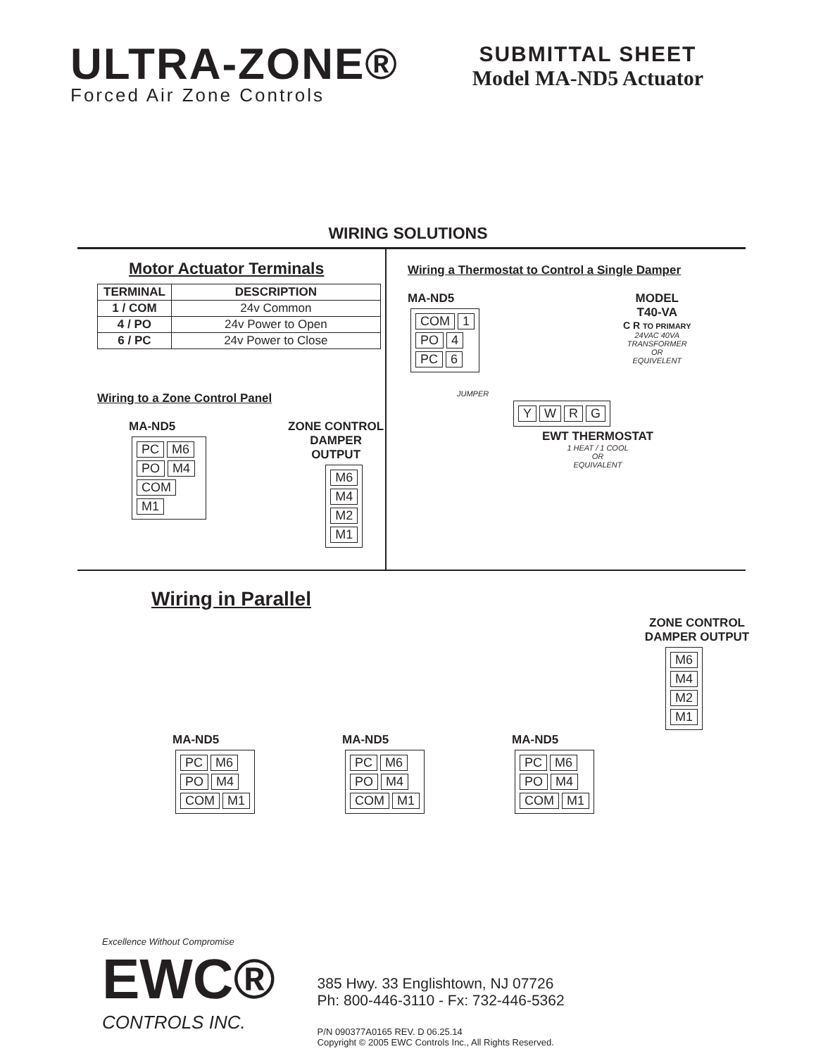ULTRA-ZONE®
Forced Air Zone Controls
SUBMITTAL SHEET
Model MA-ND5 Actuator
WIRING SOLUTIONS
Motor Actuator Terminals
| TERMINAL | DESCRIPTION |
| --- | --- |
| 1 / COM | 24v Common |
| 4 / PO | 24v Power to Open |
| 6 / PC | 24v Power to Close |
Wiring to a Zone Control Panel
MA-ND5
PC M6
PO M4
COM M1
ZONE CONTROL
DAMPER OUTPUT
M6
M4
M2
M1
Wiring a Thermostat to Control a Single Damper
MA-ND5
COM 1
PO 4
PC 6
MODEL
T40-VA
C R TO PRIMARY
24VAC 40VA
TRANSFORMER
OR
EQUIVELENT
JUMPER
YWRG
EWT THERMOSTAT
1 HEAT / 1 COOL
OR
EQUIVALENT
Wiring in Parallel
ZONE CONTROL
DAMPER OUTPUT
M6
M4
M2
M1
MA-ND5
PC M6
PO M4
COM M1
MA-ND5
PC M6
PO M4
COM M1
MA-ND5
PC M6
PO M4
COM M1
Excellence Without Compromise
EWC®
CONTROLS INC.
385 Hwy. 33 Englishtown, NJ 07726
Ph: 800-446-3110 - Fx: 732-446-5362
P/N 090377A0165 REV. D 06.25.14
Copyright © 2005 EWC Controls Inc., All Rights Reserved.